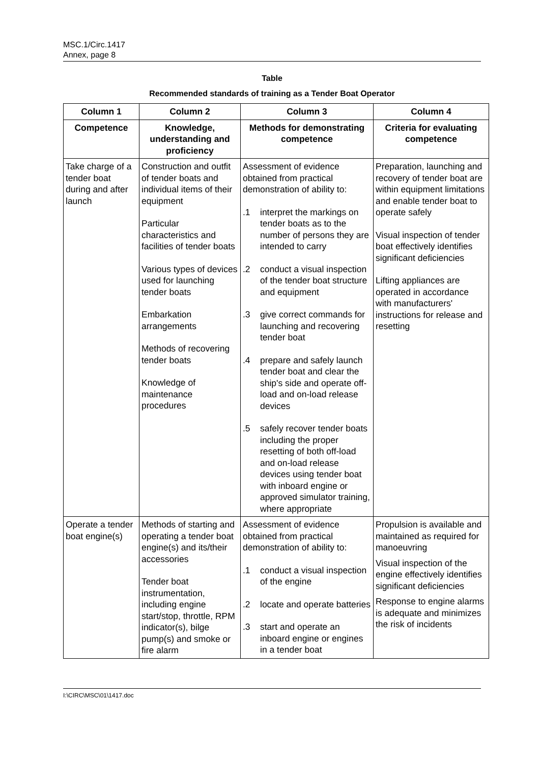MSC.1/Circ.1417
Annex, page 8
Table
Recommended standards of training as a Tender Boat Operator
| Column 1 | Column 2 | Column 3 | Column 4 |
| --- | --- | --- | --- |
| Competence | Knowledge, understanding and proficiency | Methods for demonstrating competence | Criteria for evaluating competence |
| Take charge of a tender boat during and after launch | Construction and outfit of tender boats and individual items of their equipment Particular characteristics and facilities of tender boats Various types of devices used for launching tender boats Embarkation arrangements Methods of recovering tender boats Knowledge of maintenance procedures | Assessment of evidence obtained from practical demonstration of ability to: .1 interpret the markings on tender boats as to the number of persons they are intended to carry .2 conduct a visual inspection of the tender boat structure and equipment .3 give correct commands for launching and recovering tender boat .4 prepare and safely launch tender boat and clear the ship's side and operate off-load and on-load release devices .5 safely recover tender boats including the proper resetting of both off-load and on-load release devices using tender boat with inboard engine or approved simulator training, where appropriate | Preparation, launching and recovery of tender boat are within equipment limitations and enable tender boat to operate safely Visual inspection of tender boat effectively identifies significant deficiencies Lifting appliances are operated in accordance with manufacturers' instructions for release and resetting |
| Operate a tender boat engine(s) | Methods of starting and operating a tender boat engine(s) and its/their accessories Tender boat instrumentation, including engine start/stop, throttle, RPM indicator(s), bilge pump(s) and smoke or fire alarm | Assessment of evidence obtained from practical demonstration of ability to: .1 conduct a visual inspection of the engine .2 locate and operate batteries .3 start and operate an inboard engine or engines in a tender boat | Propulsion is available and maintained as required for manoeuvring Visual inspection of the engine effectively identifies significant deficiencies Response to engine alarms is adequate and minimizes the risk of incidents |
I:\CIRC\MSC\01\1417.doc